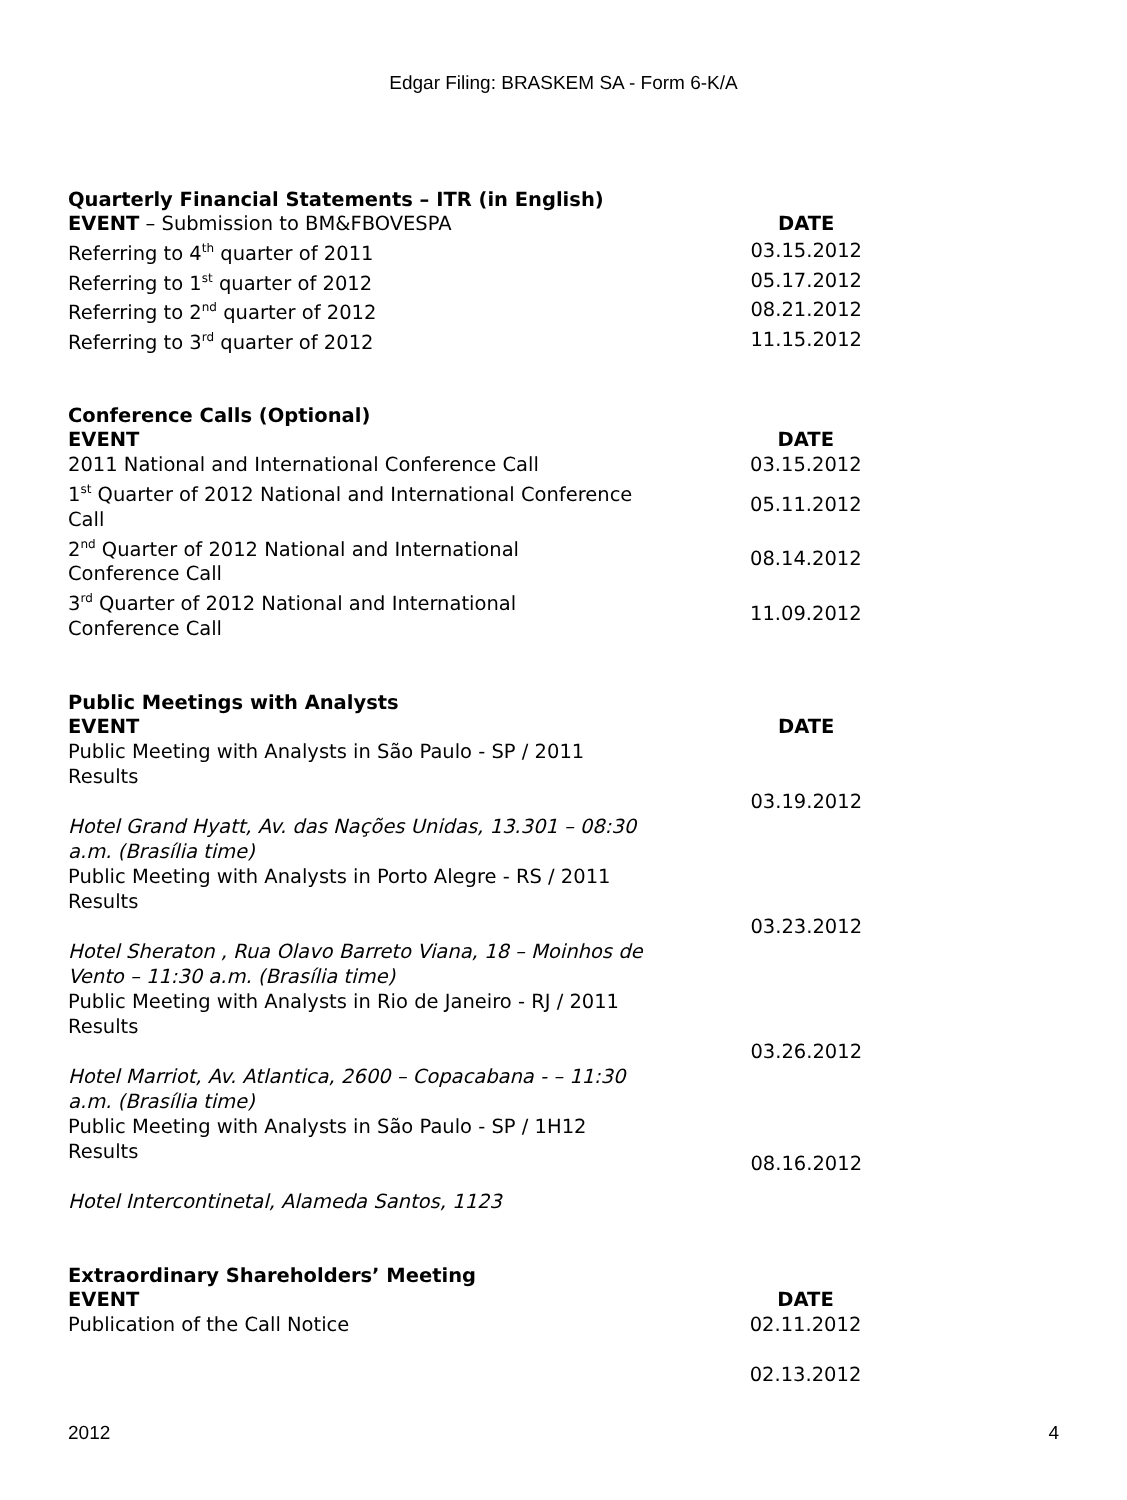Edgar Filing: BRASKEM SA - Form 6-K/A
Quarterly Financial Statements – ITR (in English)
| EVENT – Submission to BM&FBOVESPA | DATE |
| Referring to 4<sup>th</sup> quarter of 2011 | 03.15.2012 |
| Referring to 1<sup>st</sup> quarter of 2012 | 05.17.2012 |
| Referring to 2<sup>nd</sup> quarter of 2012 | 08.21.2012 |
| Referring to 3<sup>rd</sup> quarter of 2012 | 11.15.2012 |
Conference Calls (Optional)
| EVENT | DATE |
| --- | --- |
| 2011 National and International Conference Call | 03.15.2012 |
| 1<sup>st</sup> Quarter of 2012 National and International Conference Call | 05.11.2012 |
| 2<sup>nd</sup> Quarter of 2012 National and International Conference Call | 08.14.2012 |
| 3<sup>rd</sup> Quarter of 2012 National and International Conference Call | 11.09.2012 |
Public Meetings with Analysts
| EVENT | DATE |
| --- | --- |
| Public Meeting with Analysts in São Paulo - SP / 2011 Results Hotel Grand Hyatt, Av. das Nações Unidas, 13.301 – 08:30 a.m. (Brasília time) | 03.19.2012 |
| Public Meeting with Analysts in Porto Alegre - RS / 2011 Results Hotel Sheraton , Rua Olavo Barreto Viana, 18 – Moinhos de Vento – 11:30 a.m. (Brasília time) | 03.23.2012 |
| Public Meeting with Analysts in Rio de Janeiro - RJ / 2011 Results Hotel Marriot, Av. Atlantica, 2600 – Copacabana - – 11:30 a.m. (Brasília time) | 03.26.2012 |
| Public Meeting with Analysts in São Paulo - SP / 1H12 Results Hotel Intercontinetal, Alameda Santos, 1123 | 08.16.2012 |
Extraordinary Shareholders’ Meeting
| EVENT | DATE |
| --- | --- |
| Publication of the Call Notice | 02.11.2012 |
| | 02.13.2012 |
2012 4